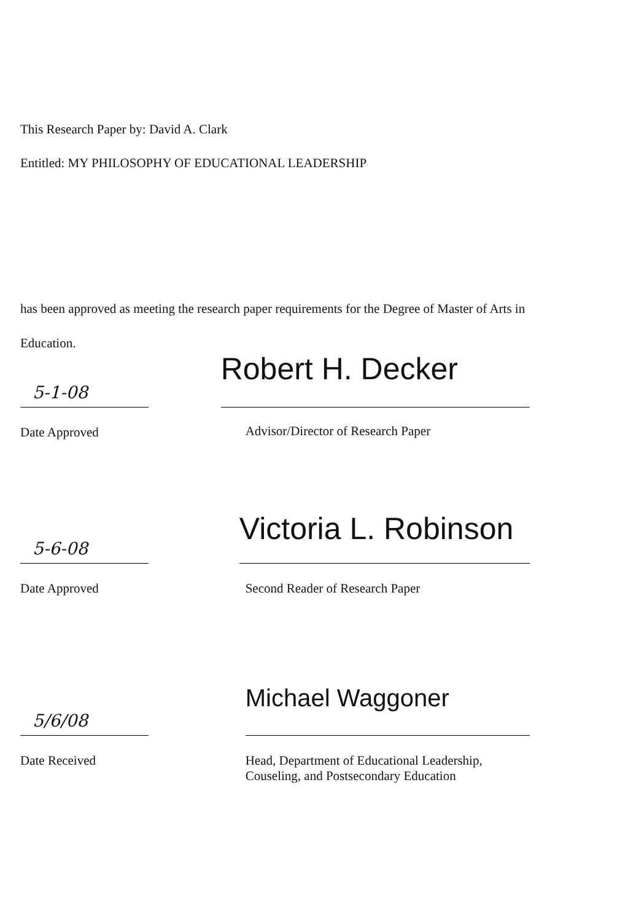This Research Paper by: David A. Clark
Entitled: MY PHILOSOPHY OF EDUCATIONAL LEADERSHIP
has been approved as meeting the research paper requirements for the Degree of Master of Arts in Education.
5-1-08
Date Approved
Robert H. Decker
Advisor/Director of Research Paper
5-6-08
Date Approved
Victoria L. Robinson
Second Reader of Research Paper
5/6/08
Date Received
Michael Waggoner
Head, Department of Educational Leadership, Couseling, and Postsecondary Education